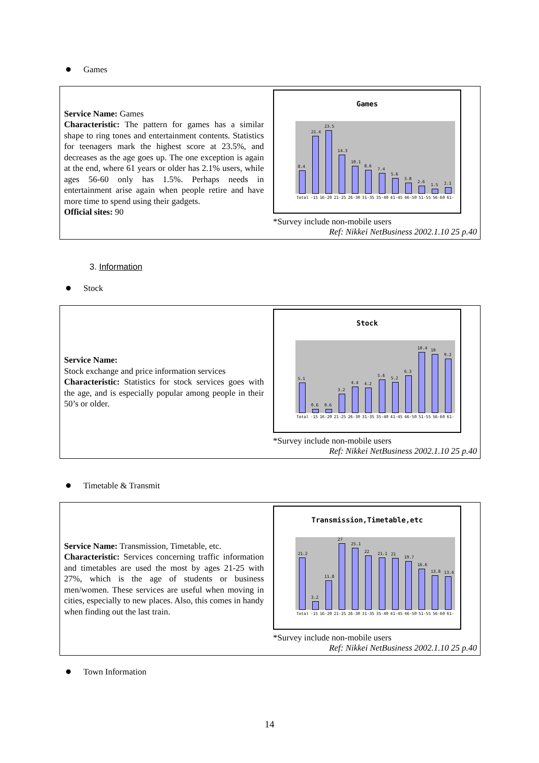Games
Service Name: Games
Characteristic: The pattern for games has a similar shape to ring tones and entertainment contents. Statistics for teenagers mark the highest score at 23.5%, and decreases as the age goes up. The one exception is again at the end, where 61 years or older has 2.1% users, while ages 56-60 only has 1.5%. Perhaps needs in entertainment arise again when people retire and have more time to spend using their gadgets.
Official sites: 90
Games
8.4
21.4
23.5
14.3
10.1
8.6
7.4
5.6
3.8
2.6
1.5
2.1
Total -15 16-20 21-25 26-30 31-35 35-40 41-45 46-50 51-55 56-60 61-
*Survey include non-mobile users
Ref: Nikkei NetBusiness 2002.1.10 25 p.40
3. Information
Stock
Service Name:
Stock exchange and price information services
Characteristic: Statistics for stock services goes with the age, and is especially popular among people in their 50’s or older.
Stock
5.1
0.6
0.6
3.2
4.4
4.2
5.6
5.2
6.3
10.4
10
9.2
Total -15 16-20 21-25 26-30 31-35 35-40 41-45 46-50 51-55 56-60 61-
*Survey include non-mobile users
Ref: Nikkei NetBusiness 2002.1.10 25 p.40
Timetable & Transmit
Service Name: Transmission, Timetable, etc.
Characteristic: Services concerning traffic information and timetables are used the most by ages 21-25 with 27%, which is the age of students or business men/women. These services are useful when moving in cities, especially to new places. Also, this comes in handy when finding out the last train.
Transmission,Timetable,etc
21.2
3.2
11.8
27
25.1
22
21.1
21
19.7
16.6
13.8
13.4
Total -15 16-20 21-25 26-30 31-35 35-40 41-45 46-50 51-55 56-60 61-
*Survey include non-mobile users
Ref: Nikkei NetBusiness 2002.1.10 25 p.40
Town Information
14